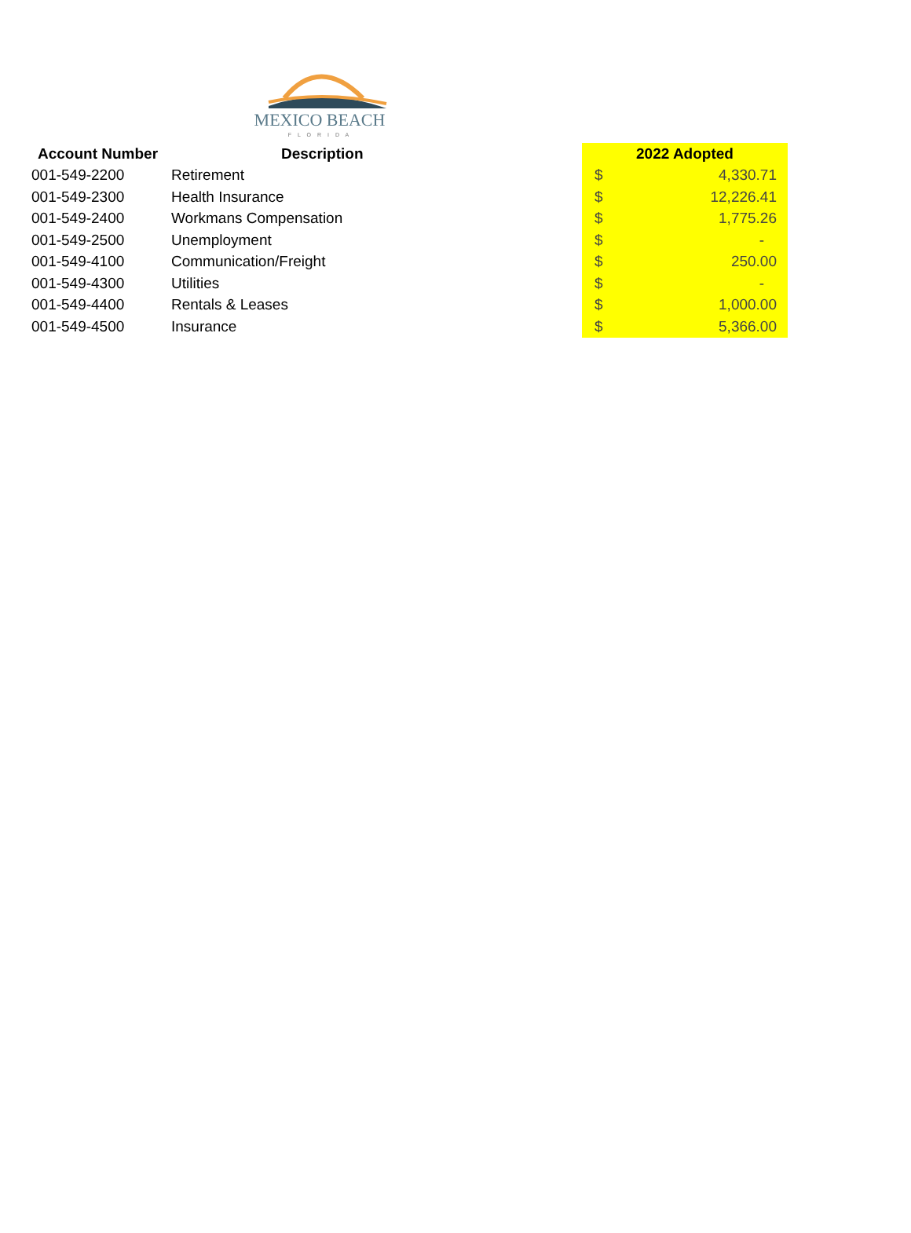MEXICO BEACH
F L O R I D A
| Account Number | Description | 2022 Adopted | |
| --- | --- | --- | --- |
| 001-549-2200 | Retirement | $ | 4,330.71 |
| 001-549-2300 | Health Insurance | $ | 12,226.41 |
| 001-549-2400 | Workmans Compensation | $ | 1,775.26 |
| 001-549-2500 | Unemployment | $ | - |
| 001-549-4100 | Communication/Freight | $ | 250.00 |
| 001-549-4300 | Utilities | $ | - |
| 001-549-4400 | Rentals & Leases | $ | 1,000.00 |
| 001-549-4500 | Insurance | $ | 5,366.00 |